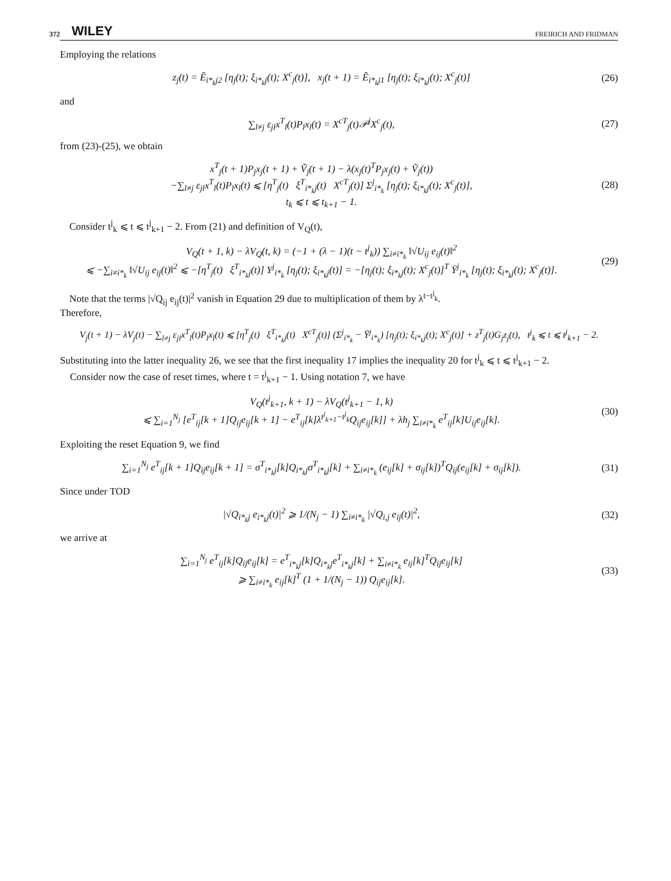372 WILEY FREIRICH AND FRIDMAN
Employing the relations
z<sub>j</sub>(t) = Ẽ<sub>i*<sub>k</sub>j2</sub> [η<sub>j</sub>(t); ξ<sub>i*<sub>k</sub>j</sub>(t); X<sup>c</sup><sub>j</sub>(t)], x<sub>j</sub>(t + 1) = Ẽ<sub>i*<sub>k</sub>j1</sub> [η<sub>j</sub>(t); ξ<sub>i*<sub>k</sub>j</sub>(t); X<sup>c</sup><sub>j</sub>(t)]
(26)
and
∑<sub>l≠j</sub> ε<sub>jl</sub>x<sup>T</sup><sub>l</sub>(t)P<sub>l</sub>x<sub>l</sub>(t) = X<sup>cT</sup><sub>j</sub>(t)𝒫<sup>j</sup>X<sup>c</sup><sub>j</sub>(t),
(27)
from (23)-(25), we obtain
x<sup>T</sup><sub>j</sub>(t + 1)P<sub>j</sub>x<sub>j</sub>(t + 1) + Ṽ<sub>j</sub>(t + 1) − λ(x<sub>j</sub>(t)<sup>T</sup>P<sub>j</sub>x<sub>j</sub>(t) + Ṽ<sub>j</sub>(t))
−∑<sub>l≠j</sub> ε<sub>jl</sub>x<sup>T</sup><sub>l</sub>(t)P<sub>l</sub>x<sub>l</sub>(t) ⩽ [η<sup>T</sup><sub>j</sub>(t) ξ<sup>T</sup><sub>i*<sub>k</sub>j</sub>(t) X<sup>cT</sup><sub>j</sub>(t)] Σ<sup>j</sup><sub>i*<sub>k</sub></sub> [η<sub>j</sub>(t); ξ<sub>i*<sub>k</sub>j</sub>(t); X<sup>c</sup><sub>j</sub>(t)],
t<sub>k</sub> ⩽ t ⩽ t<sub>k+1</sub> − 1.
(28)
Consider t<sup>j</sup><sub>k</sub> ⩽ t ⩽ t<sup>j</sup><sub>k+1</sub> − 2. From (21) and definition of V<sub>Q</sub>(t),
V<sub>Q</sub>(t + 1, k) − λV<sub>Q</sub>(t, k) = (−1 + (λ − 1)(t − t<sup>j</sup><sub>k</sub>)) ∑<sub>i≠i*<sub>k</sub></sub> ‖√U<sub>ij</sub> e<sub>ij</sub>(t)‖<sup>2</sup>
⩽ −∑<sub>i≠i*<sub>k</sub></sub> ‖√U<sub>ij</sub> e<sub>ij</sub>(t)‖<sup>2</sup> ⩽ −[η<sup>T</sup><sub>j</sub>(t) ξ<sup>T</sup><sub>i*<sub>k</sub>j</sub>(t)] Υ<sup>j</sup><sub>i*<sub>k</sub></sub> [η<sub>j</sub>(t); ξ<sub>i*<sub>k</sub>j</sub>(t)] = −[η<sub>j</sub>(t); ξ<sub>i*<sub>k</sub>j</sub>(t); X<sup>c</sup><sub>j</sub>(t)]<sup>T</sup> Ῡ<sup>j</sup><sub>i*<sub>k</sub></sub> [η<sub>j</sub>(t); ξ<sub>i*<sub>k</sub>j</sub>(t); X<sup>c</sup><sub>j</sub>(t)].
(29)
Note that the terms |√Q<sub>ij</sub> e<sub>ij</sub>(t)|<sup>2</sup> vanish in Equation 29 due to multiplication of them by λ<sup>t−t<sup>j</sup><sub>k</sub></sup>.
Therefore,
V<sub>j</sub>(t + 1) − λV<sub>j</sub>(t) − ∑<sub>l≠j</sub> ε<sub>jl</sub>x<sup>T</sup><sub>l</sub>(t)P<sub>l</sub>x<sub>l</sub>(t) ⩽ [η<sup>T</sup><sub>j</sub>(t) ξ<sup>T</sup><sub>i*<sub>k</sub>j</sub>(t) X<sup>cT</sup><sub>j</sub>(t)] (Σ<sup>j</sup><sub>i*<sub>k</sub></sub> − Ῡ<sup>j</sup><sub>i*<sub>k</sub></sub>) [η<sub>j</sub>(t); ξ<sub>i*<sub>k</sub>j</sub>(t); X<sup>c</sup><sub>j</sub>(t)] + z<sup>T</sup><sub>j</sub>(t)G<sub>j</sub>z<sub>j</sub>(t), t<sup>j</sup><sub>k</sub> ⩽ t ⩽ t<sup>j</sup><sub>k+1</sub> − 2.
Substituting into the latter inequality 26, we see that the first inequality 17 implies the inequality 20 for t<sup>j</sup><sub>k</sub> ⩽ t ⩽ t<sup>j</sup><sub>k+1</sub> − 2.
Consider now the case of reset times, where t = t<sup>j</sup><sub>k+1</sub> − 1. Using notation 7, we have
V<sub>Q</sub>(t<sup>j</sup><sub>k+1</sub>, k + 1) − λV<sub>Q</sub>(t<sup>j</sup><sub>k+1</sub> − 1, k)
⩽ ∑<sub>i=1</sub><sup>N<sub>j</sub></sup> [e<sup>T</sup><sub>ij</sub>[k + 1]Q<sub>ij</sub>e<sub>ij</sub>[k + 1] − e<sup>T</sup><sub>ij</sub>[k]λ<sup>t<sup>j</sup><sub>k+1</sub>−t<sup>j</sup><sub>k</sub></sup>Q<sub>ij</sub>e<sub>ij</sub>[k]] + λh<sub>j</sub> ∑<sub>i≠i*<sub>k</sub></sub> e<sup>T</sup><sub>ij</sub>[k]U<sub>ij</sub>e<sub>ij</sub>[k].
(30)
Exploiting the reset Equation 9, we find
∑<sub>i=1</sub><sup>N<sub>j</sub></sup> e<sup>T</sup><sub>ij</sub>[k + 1]Q<sub>ij</sub>e<sub>ij</sub>[k + 1] = σ<sup>T</sup><sub>i*<sub>k</sub>j</sub>[k]Q<sub>i*<sub>k</sub>j</sub>σ<sup>T</sup><sub>i*<sub>k</sub>j</sub>[k] + ∑<sub>i≠i*<sub>k</sub></sub> (e<sub>ij</sub>[k] + σ<sub>ij</sub>[k])<sup>T</sup>Q<sub>ij</sub>(e<sub>ij</sub>[k] + σ<sub>ij</sub>[k]).
(31)
Since under TOD
|√Q<sub>i*<sub>k</sub>j</sub> e<sub>i*<sub>k</sub>j</sub>(t)|<sup>2</sup> ⩾ 1/(N<sub>j</sub> − 1) ∑<sub>i≠i*<sub>k</sub></sub> |√Q<sub>i,j</sub> e<sub>ij</sub>(t)|<sup>2</sup>,
(32)
we arrive at
∑<sub>i=1</sub><sup>N<sub>j</sub></sup> e<sup>T</sup><sub>ij</sub>[k]Q<sub>ij</sub>e<sub>ij</sub>[k] = e<sup>T</sup><sub>i*<sub>k</sub>j</sub>[k]Q<sub>i*<sub>k</sub>j</sub>e<sup>T</sup><sub>i*<sub>k</sub>j</sub>[k] + ∑<sub>i≠i*<sub>k</sub></sub> e<sub>ij</sub>[k]<sup>T</sup>Q<sub>ij</sub>e<sub>ij</sub>[k]
⩾ ∑<sub>i≠i*<sub>k</sub></sub> e<sub>ij</sub>[k]<sup>T</sup> (1 + 1/(N<sub>j</sub> − 1)) Q<sub>ij</sub>e<sub>ij</sub>[k].
(33)